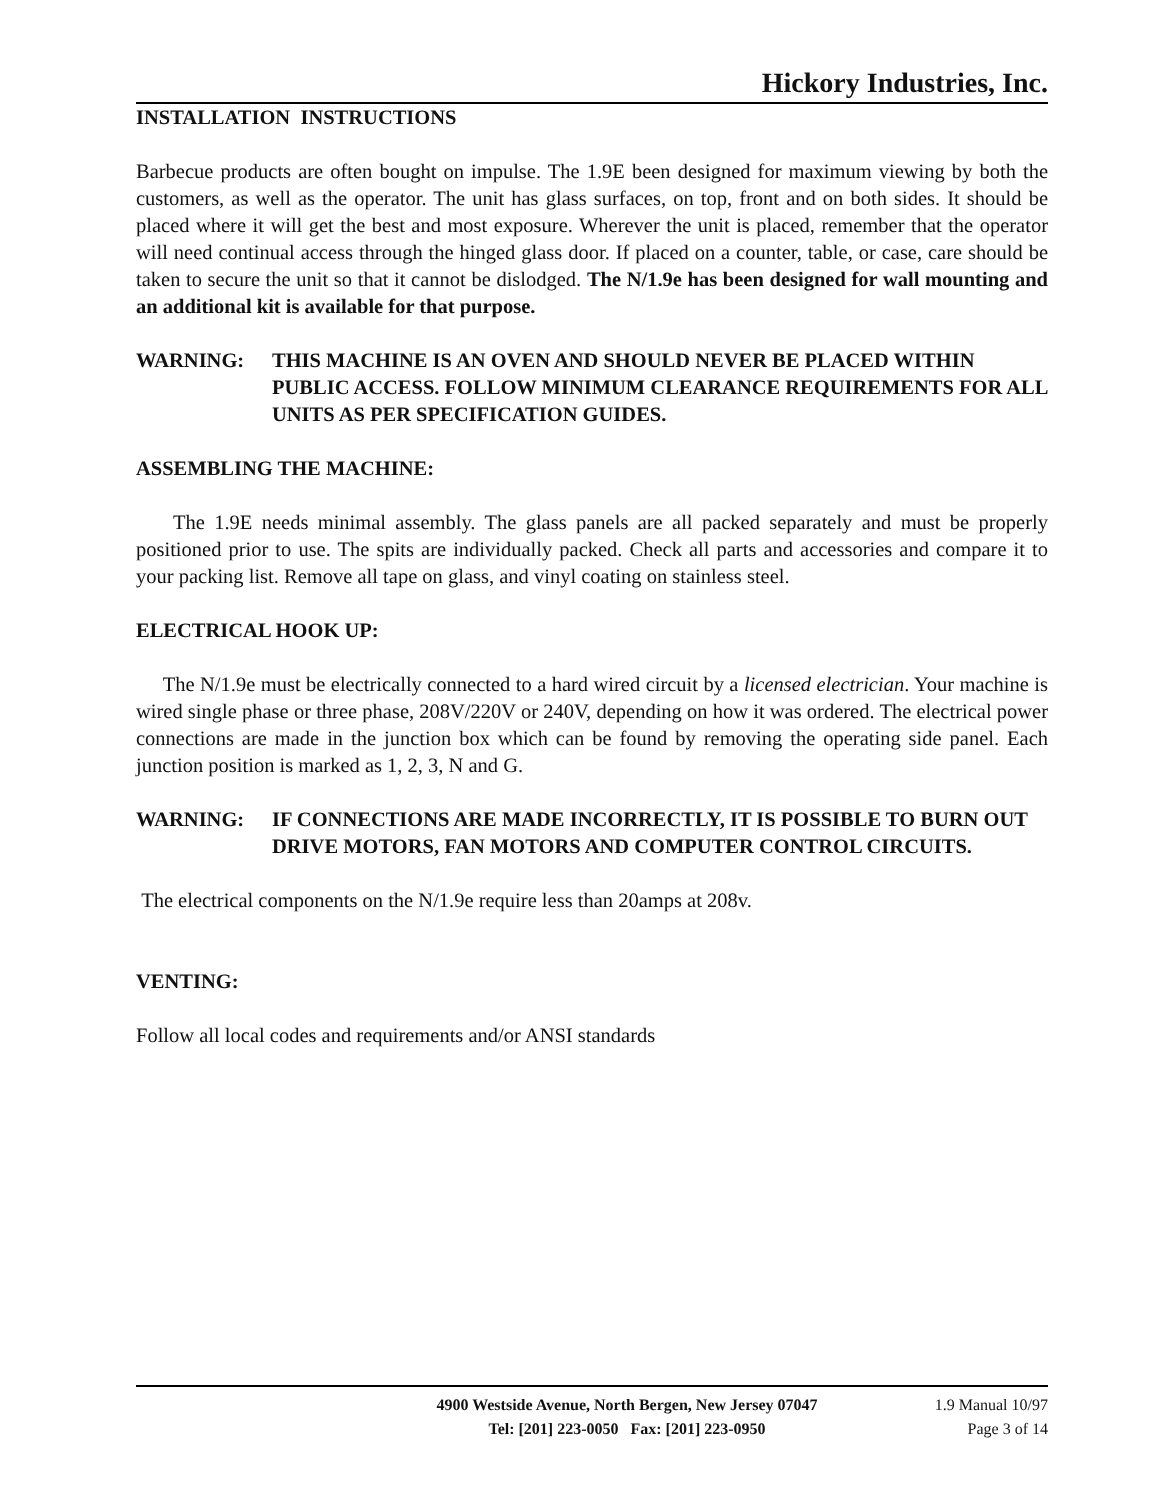Hickory Industries, Inc.
INSTALLATION INSTRUCTIONS
Barbecue products are often bought on impulse. The 1.9E been designed for maximum viewing by both the customers, as well as the operator. The unit has glass surfaces, on top, front and on both sides. It should be placed where it will get the best and most exposure. Wherever the unit is placed, remember that the operator will need continual access through the hinged glass door. If placed on a counter, table, or case, care should be taken to secure the unit so that it cannot be dislodged. The N/1.9e has been designed for wall mounting and an additional kit is available for that purpose.
WARNING: THIS MACHINE IS AN OVEN AND SHOULD NEVER BE PLACED WITHIN PUBLIC ACCESS. FOLLOW MINIMUM CLEARANCE REQUIREMENTS FOR ALL UNITS AS PER SPECIFICATION GUIDES.
ASSEMBLING THE MACHINE:
The 1.9E needs minimal assembly. The glass panels are all packed separately and must be properly positioned prior to use. The spits are individually packed. Check all parts and accessories and compare it to your packing list. Remove all tape on glass, and vinyl coating on stainless steel.
ELECTRICAL HOOK UP:
The N/1.9e must be electrically connected to a hard wired circuit by a licensed electrician. Your machine is wired single phase or three phase, 208V/220V or 240V, depending on how it was ordered. The electrical power connections are made in the junction box which can be found by removing the operating side panel. Each junction position is marked as 1, 2, 3, N and G.
WARNING: IF CONNECTIONS ARE MADE INCORRECTLY, IT IS POSSIBLE TO BURN OUT DRIVE MOTORS, FAN MOTORS AND COMPUTER CONTROL CIRCUITS.
The electrical components on the N/1.9e require less than 20amps at 208v.
VENTING:
Follow all local codes and requirements and/or ANSI standards
4900 Westside Avenue, North Bergen, New Jersey 07047
Tel: [201] 223-0050 Fax: [201] 223-0950
1.9 Manual 10/97
Page 3 of 14